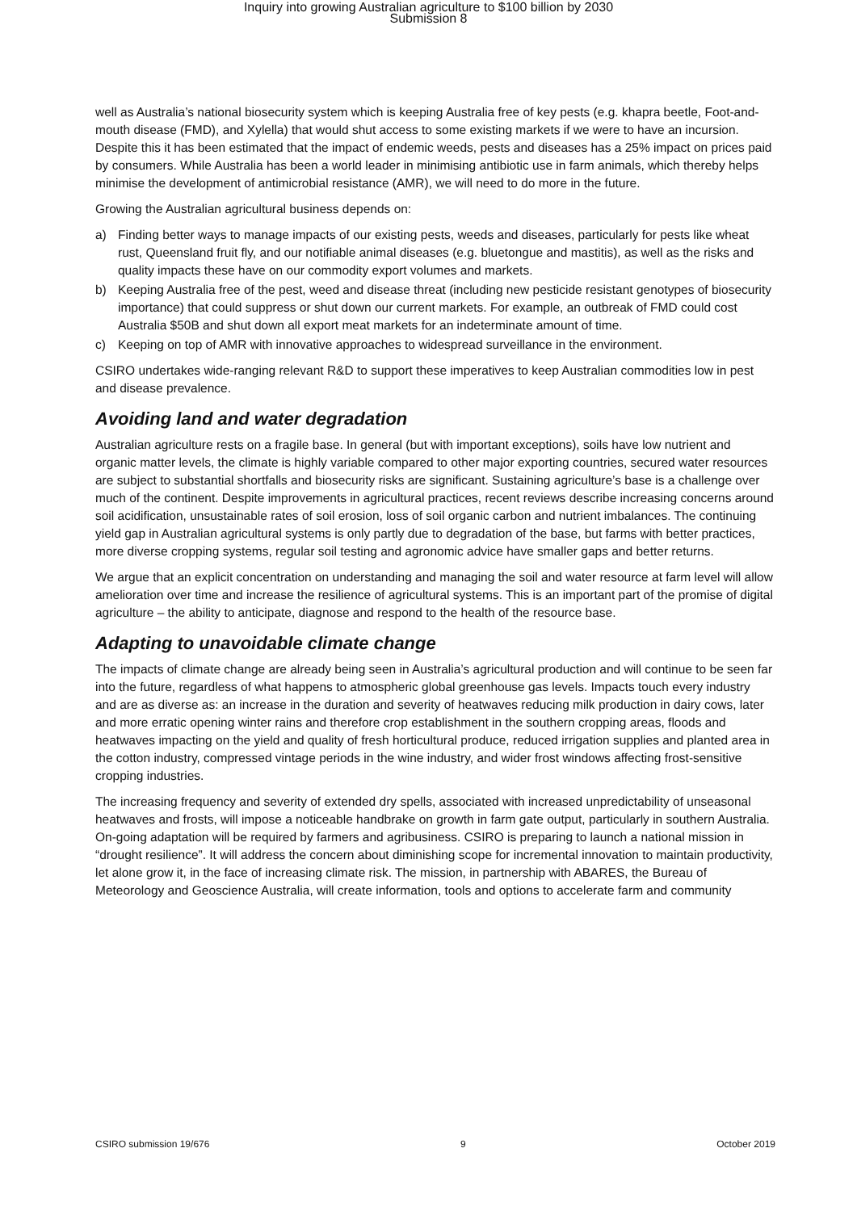Inquiry into growing Australian agriculture to $100 billion by 2030
Submission 8
well as Australia’s national biosecurity system which is keeping Australia free of key pests (e.g. khapra beetle, Foot-and-mouth disease (FMD), and Xylella) that would shut access to some existing markets if we were to have an incursion. Despite this it has been estimated that the impact of endemic weeds, pests and diseases has a 25% impact on prices paid by consumers. While Australia has been a world leader in minimising antibiotic use in farm animals, which thereby helps minimise the development of antimicrobial resistance (AMR), we will need to do more in the future.
Growing the Australian agricultural business depends on:
a) Finding better ways to manage impacts of our existing pests, weeds and diseases, particularly for pests like wheat rust, Queensland fruit fly, and our notifiable animal diseases (e.g. bluetongue and mastitis), as well as the risks and quality impacts these have on our commodity export volumes and markets.
b) Keeping Australia free of the pest, weed and disease threat (including new pesticide resistant genotypes of biosecurity importance) that could suppress or shut down our current markets. For example, an outbreak of FMD could cost Australia $50B and shut down all export meat markets for an indeterminate amount of time.
c) Keeping on top of AMR with innovative approaches to widespread surveillance in the environment.
CSIRO undertakes wide-ranging relevant R&D to support these imperatives to keep Australian commodities low in pest and disease prevalence.
Avoiding land and water degradation
Australian agriculture rests on a fragile base. In general (but with important exceptions), soils have low nutrient and organic matter levels, the climate is highly variable compared to other major exporting countries, secured water resources are subject to substantial shortfalls and biosecurity risks are significant. Sustaining agriculture’s base is a challenge over much of the continent. Despite improvements in agricultural practices, recent reviews describe increasing concerns around soil acidification, unsustainable rates of soil erosion, loss of soil organic carbon and nutrient imbalances. The continuing yield gap in Australian agricultural systems is only partly due to degradation of the base, but farms with better practices, more diverse cropping systems, regular soil testing and agronomic advice have smaller gaps and better returns.
We argue that an explicit concentration on understanding and managing the soil and water resource at farm level will allow amelioration over time and increase the resilience of agricultural systems. This is an important part of the promise of digital agriculture – the ability to anticipate, diagnose and respond to the health of the resource base.
Adapting to unavoidable climate change
The impacts of climate change are already being seen in Australia’s agricultural production and will continue to be seen far into the future, regardless of what happens to atmospheric global greenhouse gas levels. Impacts touch every industry and are as diverse as: an increase in the duration and severity of heatwaves reducing milk production in dairy cows, later and more erratic opening winter rains and therefore crop establishment in the southern cropping areas, floods and heatwaves impacting on the yield and quality of fresh horticultural produce, reduced irrigation supplies and planted area in the cotton industry, compressed vintage periods in the wine industry, and wider frost windows affecting frost-sensitive cropping industries.
The increasing frequency and severity of extended dry spells, associated with increased unpredictability of unseasonal heatwaves and frosts, will impose a noticeable handbrake on growth in farm gate output, particularly in southern Australia. On-going adaptation will be required by farmers and agribusiness. CSIRO is preparing to launch a national mission in “drought resilience”. It will address the concern about diminishing scope for incremental innovation to maintain productivity, let alone grow it, in the face of increasing climate risk. The mission, in partnership with ABARES, the Bureau of Meteorology and Geoscience Australia, will create information, tools and options to accelerate farm and community
CSIRO submission 19/676 9 October 2019